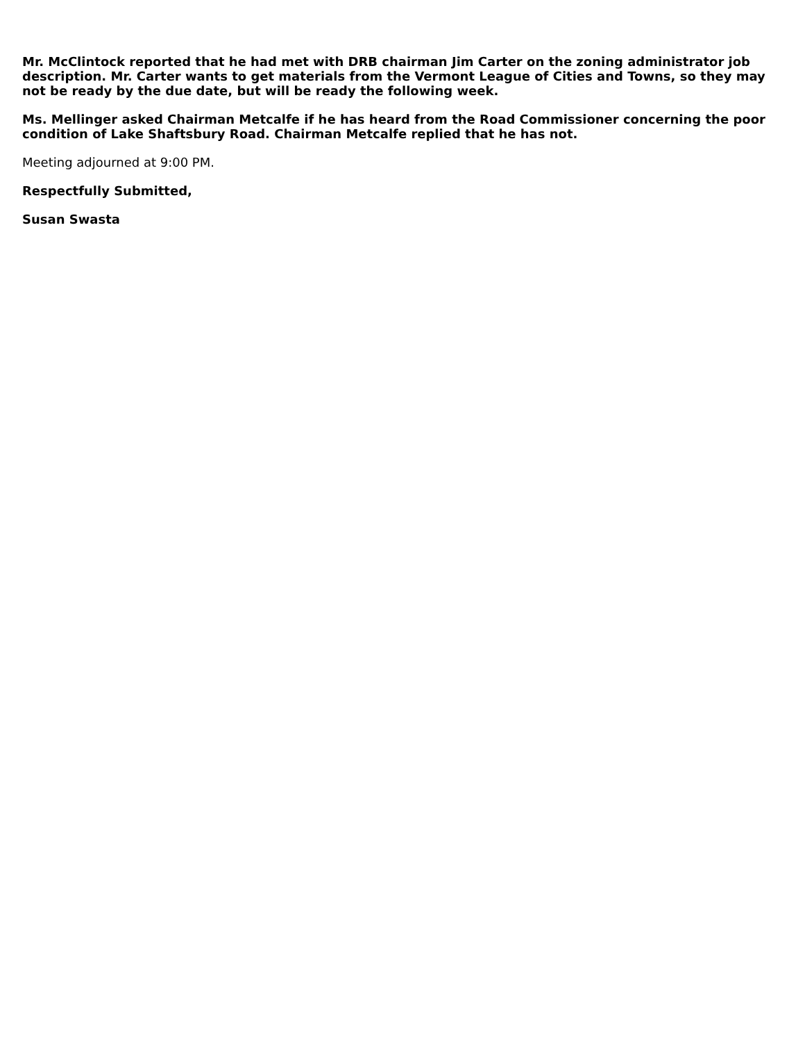Mr. McClintock reported that he had met with DRB chairman Jim Carter on the zoning administrator job description. Mr. Carter wants to get materials from the Vermont League of Cities and Towns, so they may not be ready by the due date, but will be ready the following week.
Ms. Mellinger asked Chairman Metcalfe if he has heard from the Road Commissioner concerning the poor condition of Lake Shaftsbury Road. Chairman Metcalfe replied that he has not.
Meeting adjourned at 9:00 PM.
Respectfully Submitted,
Susan Swasta